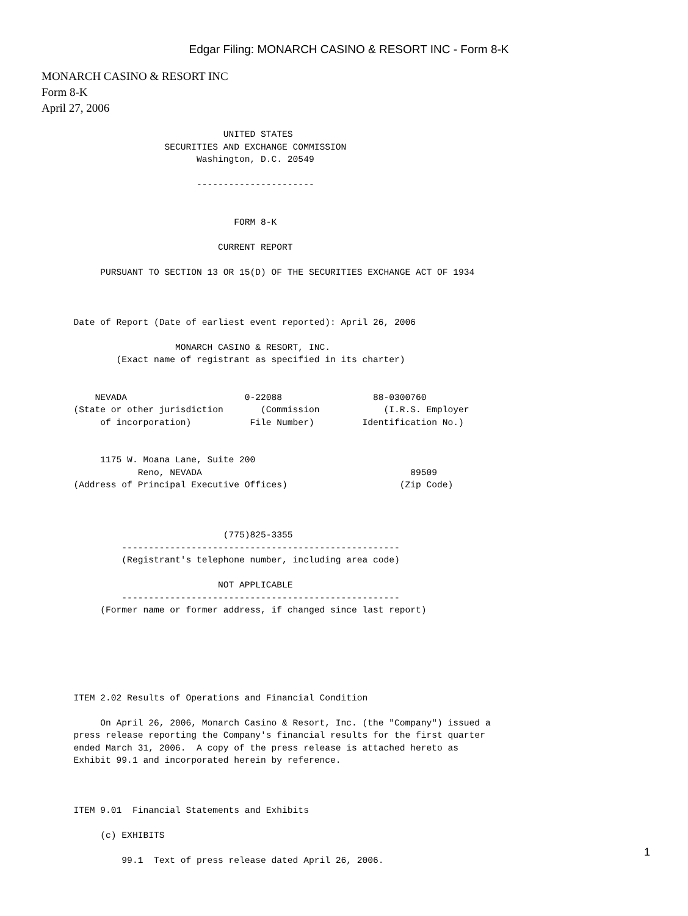Edgar Filing: MONARCH CASINO & RESORT INC - Form 8-K
MONARCH CASINO & RESORT INC
Form 8-K
April 27, 2006
                                  UNITED STATES
                       SECURITIES AND EXCHANGE COMMISSION
                             Washington, D.C. 20549

                             ----------------------


                                    FORM 8-K

                                 CURRENT REPORT

           PURSUANT TO SECTION 13 OR 15(D) OF THE SECURITIES EXCHANGE ACT OF 1934



      Date of Report (Date of earliest event reported): April 26, 2006

                         MONARCH CASINO & RESORT, INC.
              (Exact name of registrant as specified in its charter)


          NEVADA                      0-22088                 88-0300760
      (State or other jurisdiction       (Commission            (I.R.S. Employer
           of incorporation)           File Number)         Identification No.)


           1175 W. Moana Lane, Suite 200
                  Reno, NEVADA                                       89509
      (Address of Principal Executive Offices)                     (Zip Code)



                                  (775)825-3355
               ----------------------------------------------------
               (Registrant's telephone number, including area code)

                                 NOT APPLICABLE
               ----------------------------------------------------
           (Former name or former address, if changed since last report)






      ITEM 2.02 Results of Operations and Financial Condition

           On April 26, 2006, Monarch Casino & Resort, Inc. (the "Company") issued a
      press release reporting the Company's financial results for the first quarter
      ended March 31, 2006.  A copy of the press release is attached hereto as
      Exhibit 99.1 and incorporated herein by reference.



      ITEM 9.01  Financial Statements and Exhibits

           (c) EXHIBITS

               99.1  Text of press release dated April 26, 2006.
1